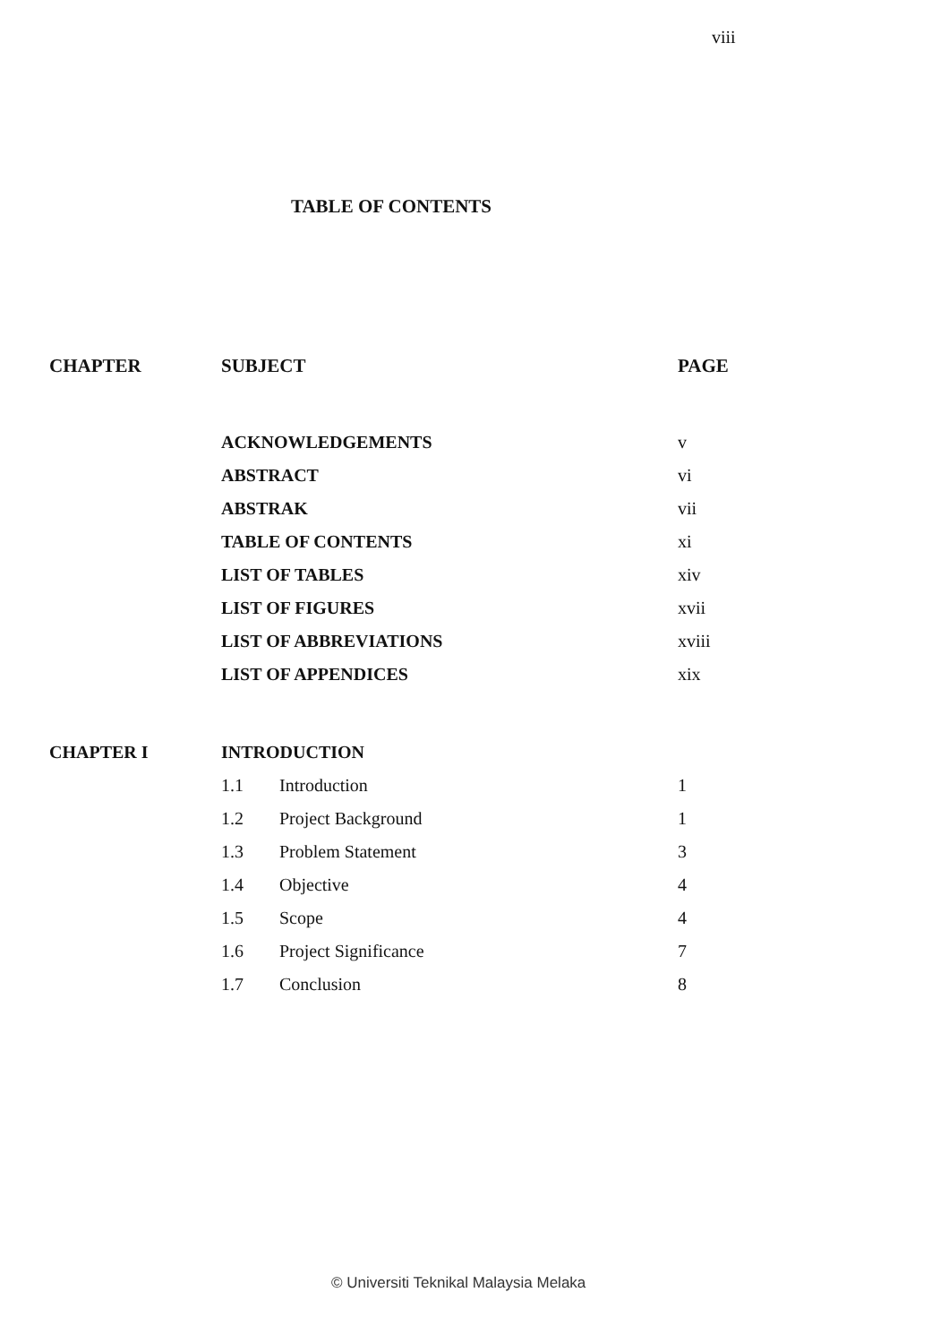viii
TABLE OF CONTENTS
| CHAPTER | SUBJECT | | PAGE |
| --- | --- | --- | --- |
| | ACKNOWLEDGEMENTS | | v |
| | ABSTRACT | | vi |
| | ABSTRAK | | vii |
| | TABLE OF CONTENTS | | xi |
| | LIST OF TABLES | | xiv |
| | LIST OF FIGURES | | xvii |
| | LIST OF ABBREVIATIONS | | xviii |
| | LIST OF APPENDICES | | xix |
| CHAPTER I | INTRODUCTION | | |
| | 1.1 | Introduction | 1 |
| | 1.2 | Project Background | 1 |
| | 1.3 | Problem Statement | 3 |
| | 1.4 | Objective | 4 |
| | 1.5 | Scope | 4 |
| | 1.6 | Project Significance | 7 |
| | 1.7 | Conclusion | 8 |
© Universiti Teknikal Malaysia Melaka